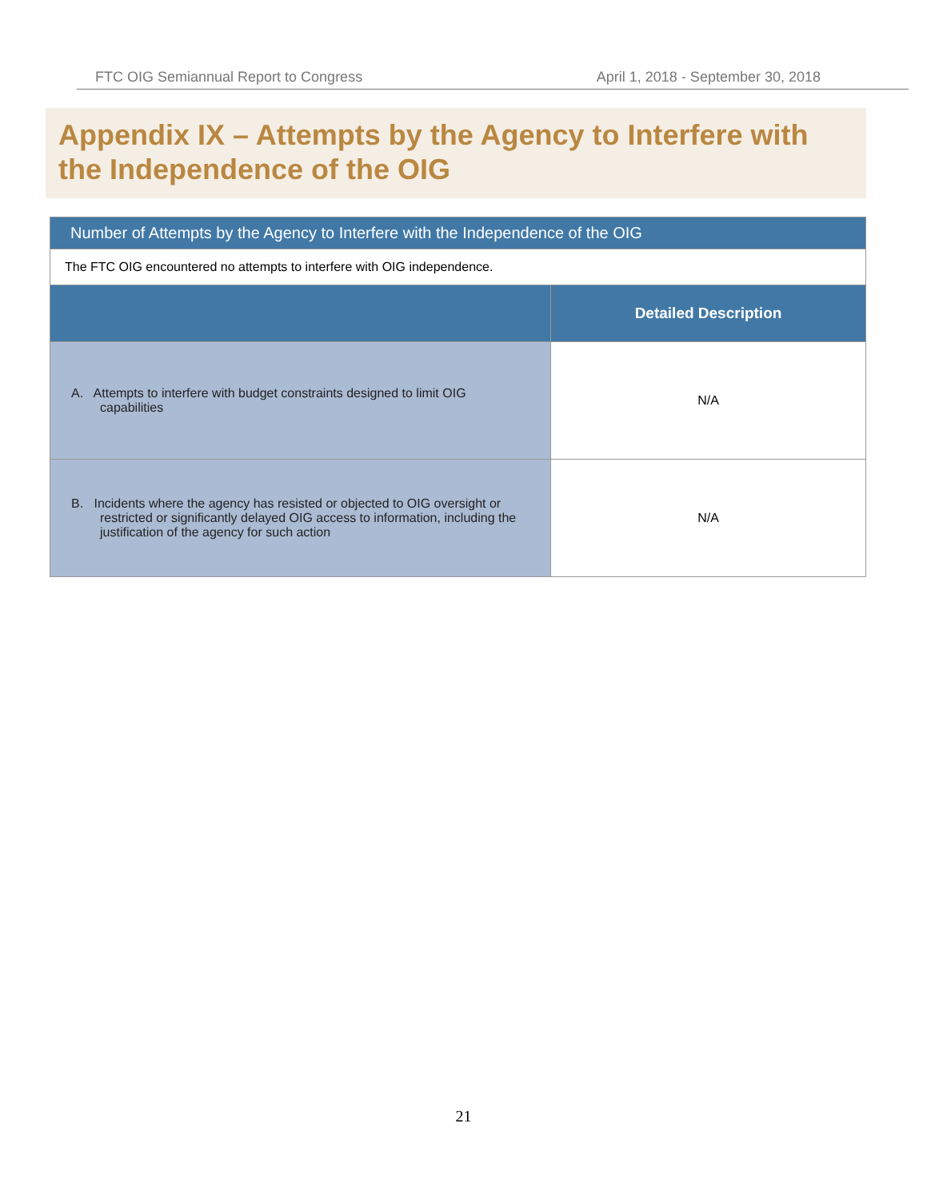FTC OIG Semiannual Report to Congress April 1, 2018 - September 30, 2018
Appendix IX – Attempts by the Agency to Interfere with the Independence of the OIG
| Number of Attempts by the Agency to Interfere with the Independence of the OIG | |
| --- | --- |
| The FTC OIG encountered no attempts to interfere with OIG independence. | |
| | Detailed Description |
| A. Attempts to interfere with budget constraints designed to limit OIG capabilities | N/A |
| B. Incidents where the agency has resisted or objected to OIG oversight or restricted or significantly delayed OIG access to information, including the justification of the agency for such action | N/A |
21